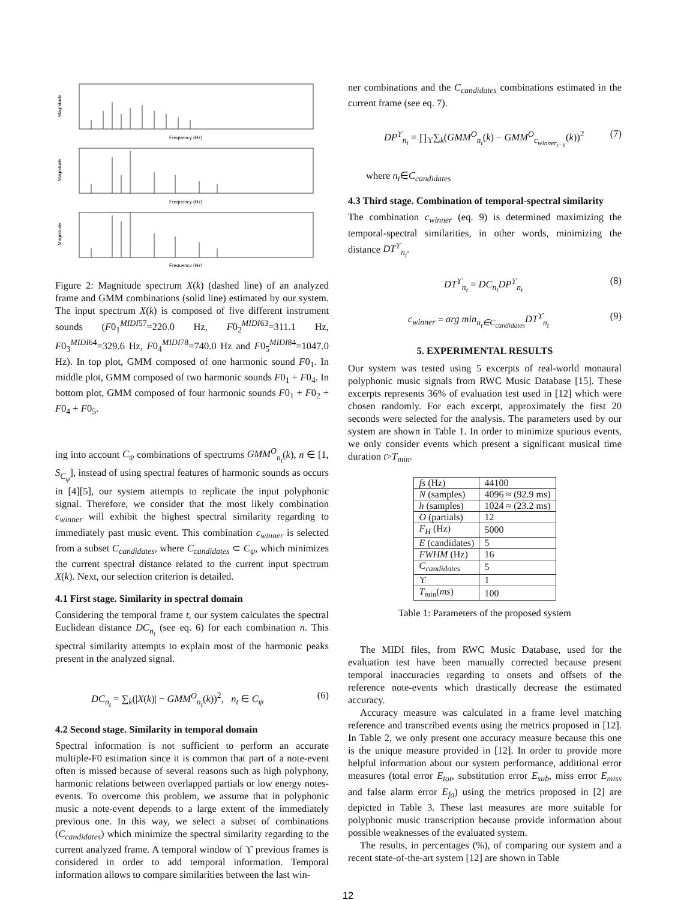Frequency (Hz)
Frequency (Hz)
Frequency (Hz)
Magnitude
Magnitude
Magnitude
Figure 2: Magnitude spectrum X(k) (dashed line) of an analyzed frame and GMM combinations (solid line) estimated by our system. The input spectrum X(k) is composed of five different instrument sounds (F0<sub>1</sub><sup>MIDI57</sup>=220.0 Hz, F0<sub>2</sub><sup>MIDI63</sup>=311.1 Hz, F0<sub>3</sub><sup>MIDI64</sup>=329.6 Hz, F0<sub>4</sub><sup>MIDI78</sup>=740.0 Hz and F0<sub>5</sub><sup>MIDI84</sup>=1047.0 Hz). In top plot, GMM composed of one harmonic sound F0<sub>1</sub>. In middle plot, GMM composed of two harmonic sounds F0<sub>1</sub> + F0<sub>4</sub>. In bottom plot, GMM composed of four harmonic sounds F0<sub>1</sub> + F0<sub>2</sub> + F0<sub>4</sub> + F0<sub>5</sub>.
ing into account C<sub>ψ</sub> combinations of spectrums GMM<sup>O</sup><sub>n<sub>t</sub></sub>(k), n ∈ [1, S<sub>C<sub>ψ</sub></sub>], instead of using spectral features of harmonic sounds as occurs in [4][5], our system attempts to replicate the input polyphonic signal. Therefore, we consider that the most likely combination c<sub>winner</sub> will exhibit the highest spectral similarity regarding to immediately past music event. This combination c<sub>winner</sub> is selected from a subset C<sub>candidates</sub>, where C<sub>candidates</sub> ⊂ C<sub>ψ</sub>, which minimizes the current spectral distance related to the current input spectrum X(k). Next, our selection criterion is detailed.
4.1 First stage. Similarity in spectral domain
Considering the temporal frame t, our system calculates the spectral Euclidean distance DC<sub>n<sub>t</sub></sub> (see eq. 6) for each combination n. This spectral similarity attempts to explain most of the harmonic peaks present in the analyzed signal.
DC<sub>n<sub>t</sub></sub> = ∑<sub>k</sub>(|X(k)| − GMM<sup>O</sup><sub>n<sub>t</sub></sub>(k))<sup>2</sup>, n<sub>t</sub> ∈ C<sub>ψ</sub> (6)
4.2 Second stage. Similarity in temporal domain
Spectral information is not sufficient to perform an accurate multiple-F0 estimation since it is common that part of a note-event often is missed because of several reasons such as high polyphony, harmonic relations between overlapped partials or low energy notes-events. To overcome this problem, we assume that in polyphonic music a note-event depends to a large extent of the immediately previous one. In this way, we select a subset of combinations (C<sub>candidates</sub>) which minimize the spectral similarity regarding to the current analyzed frame. A temporal window of ϒ previous frames is considered in order to add temporal information. Temporal information allows to compare similarities between the last win-
ner combinations and the C<sub>candidates</sub> combinations estimated in the current frame (see eq. 7).
DP<sup>ϒ</sup><sub>n<sub>t</sub></sub> = ∏<sub>ϒ</sub>∑<sub>k</sub>(GMM<sup>O</sup><sub>n<sub>t</sub></sub>(k) − GMM<sup>O</sup><sub>c<sub>winner<sub>t−ϒ</sub></sub></sub>(k))<sup>2</sup> (7)
where n<sub>t</sub>∈C<sub>candidates</sub>
4.3 Third stage. Combination of temporal-spectral similarity
The combination c<sub>winner</sub> (eq. 9) is determined maximizing the temporal-spectral similarities, in other words, minimizing the distance DT<sup>ϒ</sup><sub>n<sub>t</sub></sub>.
DT<sup>ϒ</sup><sub>n<sub>t</sub></sub> = DC<sub>n<sub>t</sub></sub>DP<sup>ϒ</sup><sub>n<sub>t</sub></sub> (8)
c<sub>winner</sub> = arg min<sub>n<sub>t</sub>∈C<sub>candidates</sub></sub>DT<sup>ϒ</sup><sub>n<sub>t</sub></sub> (9)
5. EXPERIMENTAL RESULTS
Our system was tested using 5 excerpts of real-world monaural polyphonic music signals from RWC Music Database [15]. These excerpts represents 36% of evaluation test used in [12] which were chosen randomly. For each excerpt, approximately the first 20 seconds were selected for the analysis. The parameters used by our system are shown in Table 1. In order to minimize spurious events, we only consider events which present a significant musical time duration t>T<sub>min</sub>.
| fs (Hz) | 44100 |
| N (samples) | 4096 ≈ (92.9 ms) |
| h (samples) | 1024 ≈ (23.2 ms) |
| O (partials) | 12 |
| F<sub>H</sub> (Hz) | 5000 |
| E (candidates) | 5 |
| FWHM (Hz) | 16 |
| C<sub>candidates</sub> | 5 |
| ϒ | 1 |
| T<sub>min</sub> ( ms ) | 100 |
Table 1: Parameters of the proposed system
The MIDI files, from RWC Music Database, used for the evaluation test have been manually corrected because present temporal inaccuracies regarding to onsets and offsets of the reference note-events which drastically decrease the estimated accuracy.
Accuracy measure was calculated in a frame level matching reference and transcribed events using the metrics proposed in [12]. In Table 2, we only present one accuracy measure because this one is the unique measure provided in [12]. In order to provide more helpful information about our system performance, additional error measures (total error E<sub>tot</sub>, substitution error E<sub>sub</sub>, miss error E<sub>miss</sub> and false alarm error E<sub>fa</sub>) using the metrics proposed in [2] are depicted in Table 3. These last measures are more suitable for polyphonic music transcription because provide information about possible weaknesses of the evaluated system.
The results, in percentages (%), of comparing our system and a recent state-of-the-art system [12] are shown in Table
12